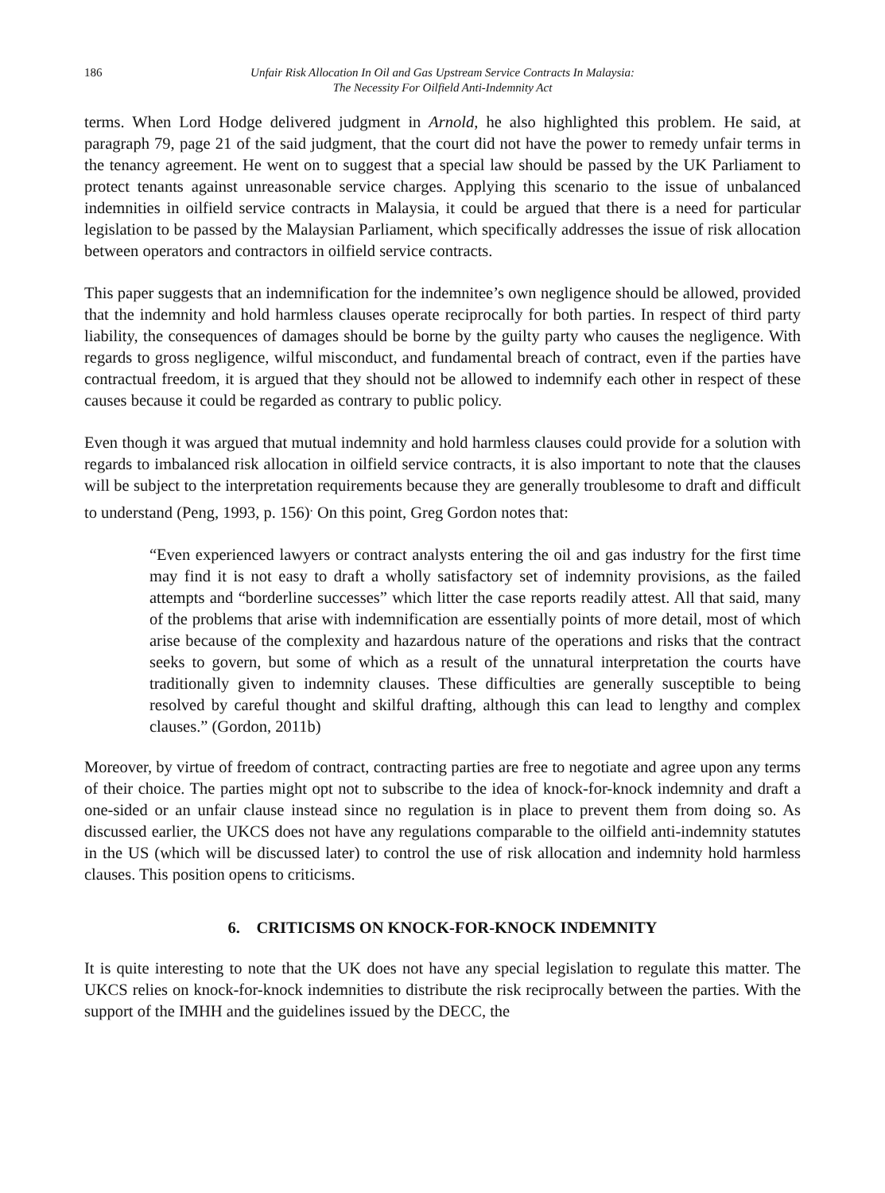186 Unfair Risk Allocation In Oil and Gas Upstream Service Contracts In Malaysia:
The Necessity For Oilfield Anti-Indemnity Act
terms. When Lord Hodge delivered judgment in Arnold, he also highlighted this problem. He said, at paragraph 79, page 21 of the said judgment, that the court did not have the power to remedy unfair terms in the tenancy agreement. He went on to suggest that a special law should be passed by the UK Parliament to protect tenants against unreasonable service charges. Applying this scenario to the issue of unbalanced indemnities in oilfield service contracts in Malaysia, it could be argued that there is a need for particular legislation to be passed by the Malaysian Parliament, which specifically addresses the issue of risk allocation between operators and contractors in oilfield service contracts.
This paper suggests that an indemnification for the indemnitee’s own negligence should be allowed, provided that the indemnity and hold harmless clauses operate reciprocally for both parties. In respect of third party liability, the consequences of damages should be borne by the guilty party who causes the negligence. With regards to gross negligence, wilful misconduct, and fundamental breach of contract, even if the parties have contractual freedom, it is argued that they should not be allowed to indemnify each other in respect of these causes because it could be regarded as contrary to public policy.
Even though it was argued that mutual indemnity and hold harmless clauses could provide for a solution with regards to imbalanced risk allocation in oilfield service contracts, it is also important to note that the clauses will be subject to the interpretation requirements because they are generally troublesome to draft and difficult to understand (Peng, 1993, p. 156)<sup>.</sup> On this point, Greg Gordon notes that:
“Even experienced lawyers or contract analysts entering the oil and gas industry for the first time may find it is not easy to draft a wholly satisfactory set of indemnity provisions, as the failed attempts and “borderline successes” which litter the case reports readily attest. All that said, many of the problems that arise with indemnification are essentially points of more detail, most of which arise because of the complexity and hazardous nature of the operations and risks that the contract seeks to govern, but some of which as a result of the unnatural interpretation the courts have traditionally given to indemnity clauses. These difficulties are generally susceptible to being resolved by careful thought and skilful drafting, although this can lead to lengthy and complex clauses.” (Gordon, 2011b)
Moreover, by virtue of freedom of contract, contracting parties are free to negotiate and agree upon any terms of their choice. The parties might opt not to subscribe to the idea of knock-for-knock indemnity and draft a one-sided or an unfair clause instead since no regulation is in place to prevent them from doing so. As discussed earlier, the UKCS does not have any regulations comparable to the oilfield anti-indemnity statutes in the US (which will be discussed later) to control the use of risk allocation and indemnity hold harmless clauses. This position opens to criticisms.
6. CRITICISMS ON KNOCK-FOR-KNOCK INDEMNITY
It is quite interesting to note that the UK does not have any special legislation to regulate this matter. The UKCS relies on knock-for-knock indemnities to distribute the risk reciprocally between the parties. With the support of the IMHH and the guidelines issued by the DECC, the